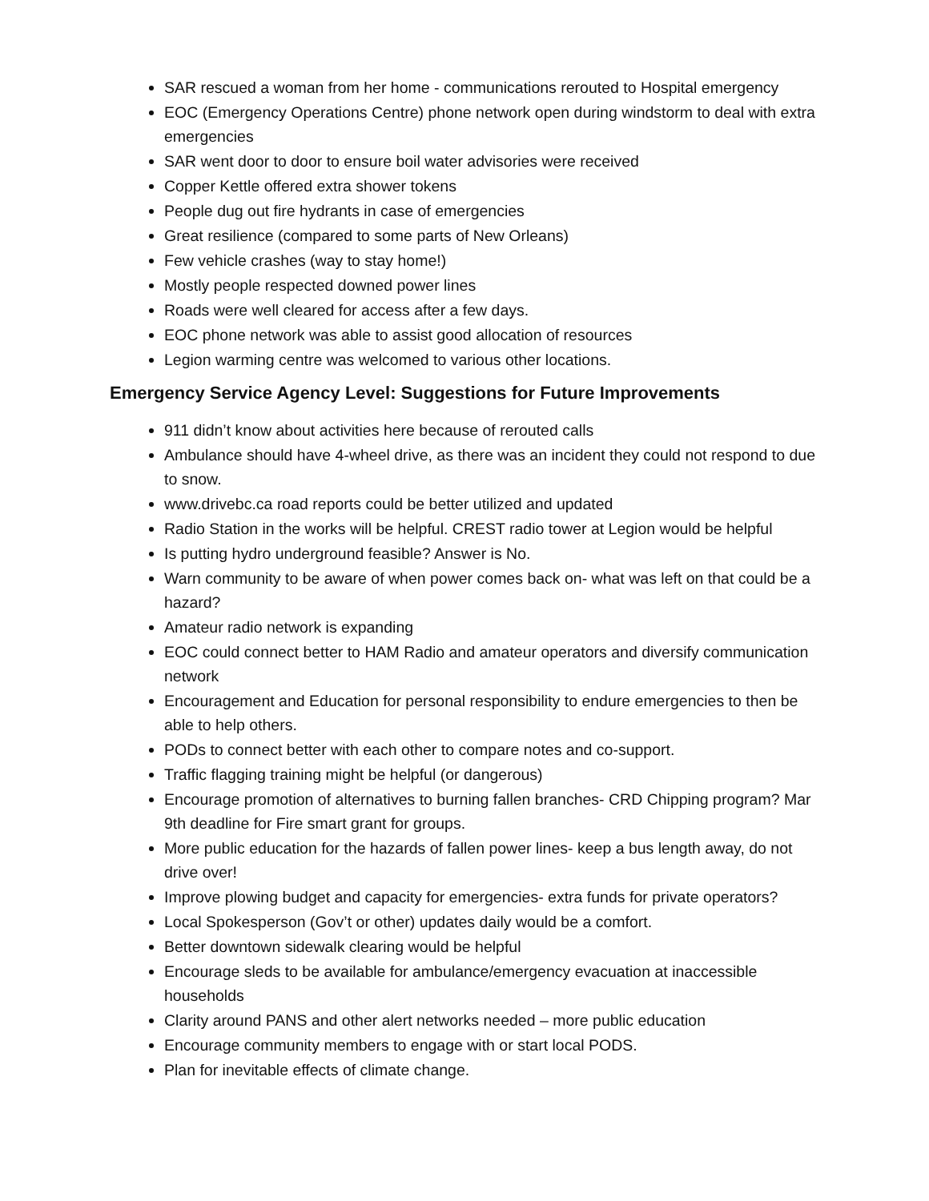SAR rescued a woman from her home - communications rerouted to Hospital emergency
EOC (Emergency Operations Centre) phone network open during windstorm to deal with extra emergencies
SAR went door to door to ensure boil water advisories were received
Copper Kettle offered extra shower tokens
People dug out fire hydrants in case of emergencies
Great resilience (compared to some parts of New Orleans)
Few vehicle crashes (way to stay home!)
Mostly people respected downed power lines
Roads were well cleared for access after a few days.
EOC phone network was able to assist good allocation of resources
Legion warming centre was welcomed to various other locations.
Emergency Service Agency Level: Suggestions for Future Improvements
911 didn’t know about activities here because of rerouted calls
Ambulance should have 4-wheel drive, as there was an incident they could not respond to due to snow.
www.drivebc.ca road reports could be better utilized and updated
Radio Station in the works will be helpful. CREST radio tower at Legion would be helpful
Is putting hydro underground feasible? Answer is No.
Warn community to be aware of when power comes back on- what was left on that could be a hazard?
Amateur radio network is expanding
EOC could connect better to HAM Radio and amateur operators and diversify communication network
Encouragement and Education for personal responsibility to endure emergencies to then be able to help others.
PODs to connect better with each other to compare notes and co-support.
Traffic flagging training might be helpful (or dangerous)
Encourage promotion of alternatives to burning fallen branches- CRD Chipping program? Mar 9th deadline for Fire smart grant for groups.
More public education for the hazards of fallen power lines- keep a bus length away, do not drive over!
Improve plowing budget and capacity for emergencies- extra funds for private operators?
Local Spokesperson (Gov’t or other) updates daily would be a comfort.
Better downtown sidewalk clearing would be helpful
Encourage sleds to be available for ambulance/emergency evacuation at inaccessible households
Clarity around PANS and other alert networks needed – more public education
Encourage community members to engage with or start local PODS.
Plan for inevitable effects of climate change.